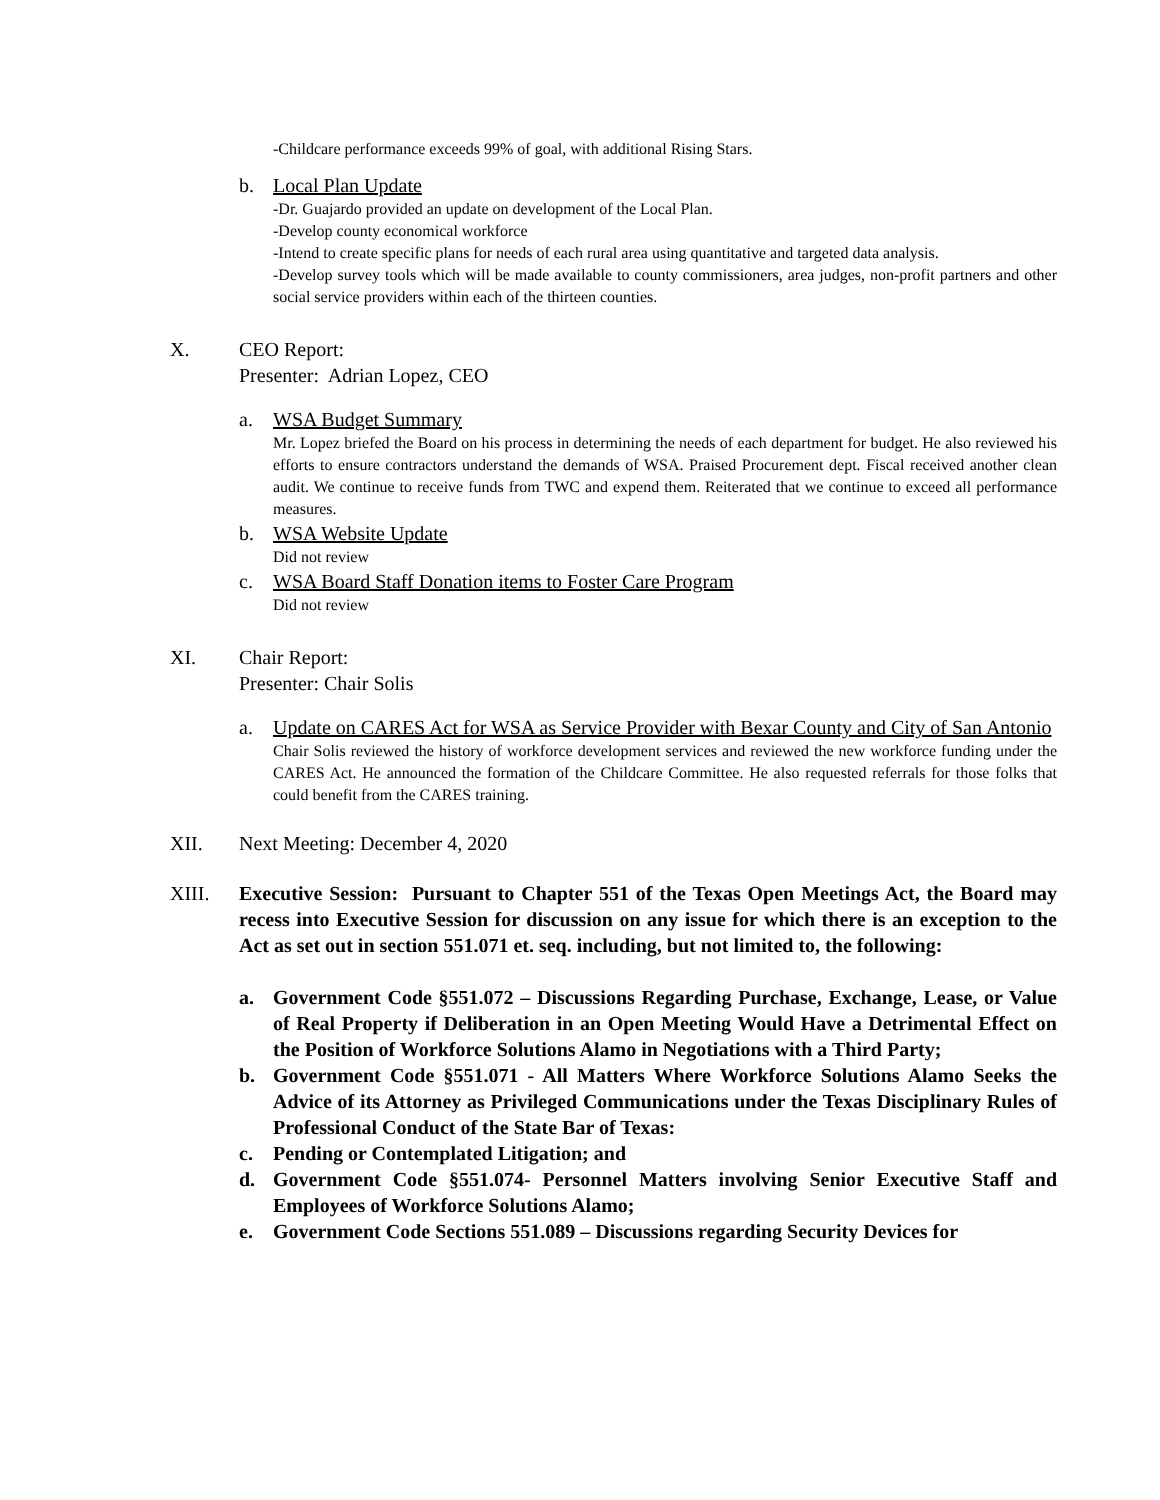-Childcare performance exceeds 99% of goal, with additional Rising Stars.
b. Local Plan Update
-Dr. Guajardo provided an update on development of the Local Plan.
-Develop county economical workforce
-Intend to create specific plans for needs of each rural area using quantitative and targeted data analysis.
-Develop survey tools which will be made available to county commissioners, area judges, non-profit partners and other social service providers within each of the thirteen counties.
X. CEO Report:
Presenter: Adrian Lopez, CEO
a. WSA Budget Summary
Mr. Lopez briefed the Board on his process in determining the needs of each department for budget. He also reviewed his efforts to ensure contractors understand the demands of WSA. Praised Procurement dept. Fiscal received another clean audit. We continue to receive funds from TWC and expend them. Reiterated that we continue to exceed all performance measures.
b. WSA Website Update
Did not review
c. WSA Board Staff Donation items to Foster Care Program
Did not review
XI. Chair Report:
Presenter: Chair Solis
a. Update on CARES Act for WSA as Service Provider with Bexar County and City of San Antonio
Chair Solis reviewed the history of workforce development services and reviewed the new workforce funding under the CARES Act. He announced the formation of the Childcare Committee. He also requested referrals for those folks that could benefit from the CARES training.
XII. Next Meeting: December 4, 2020
XIII. Executive Session: Pursuant to Chapter 551 of the Texas Open Meetings Act, the Board may recess into Executive Session for discussion on any issue for which there is an exception to the Act as set out in section 551.071 et. seq. including, but not limited to, the following:
a. Government Code §551.072 – Discussions Regarding Purchase, Exchange, Lease, or Value of Real Property if Deliberation in an Open Meeting Would Have a Detrimental Effect on the Position of Workforce Solutions Alamo in Negotiations with a Third Party;
b. Government Code §551.071 - All Matters Where Workforce Solutions Alamo Seeks the Advice of its Attorney as Privileged Communications under the Texas Disciplinary Rules of Professional Conduct of the State Bar of Texas:
c. Pending or Contemplated Litigation; and
d. Government Code §551.074- Personnel Matters involving Senior Executive Staff and Employees of Workforce Solutions Alamo;
e. Government Code Sections 551.089 – Discussions regarding Security Devices for